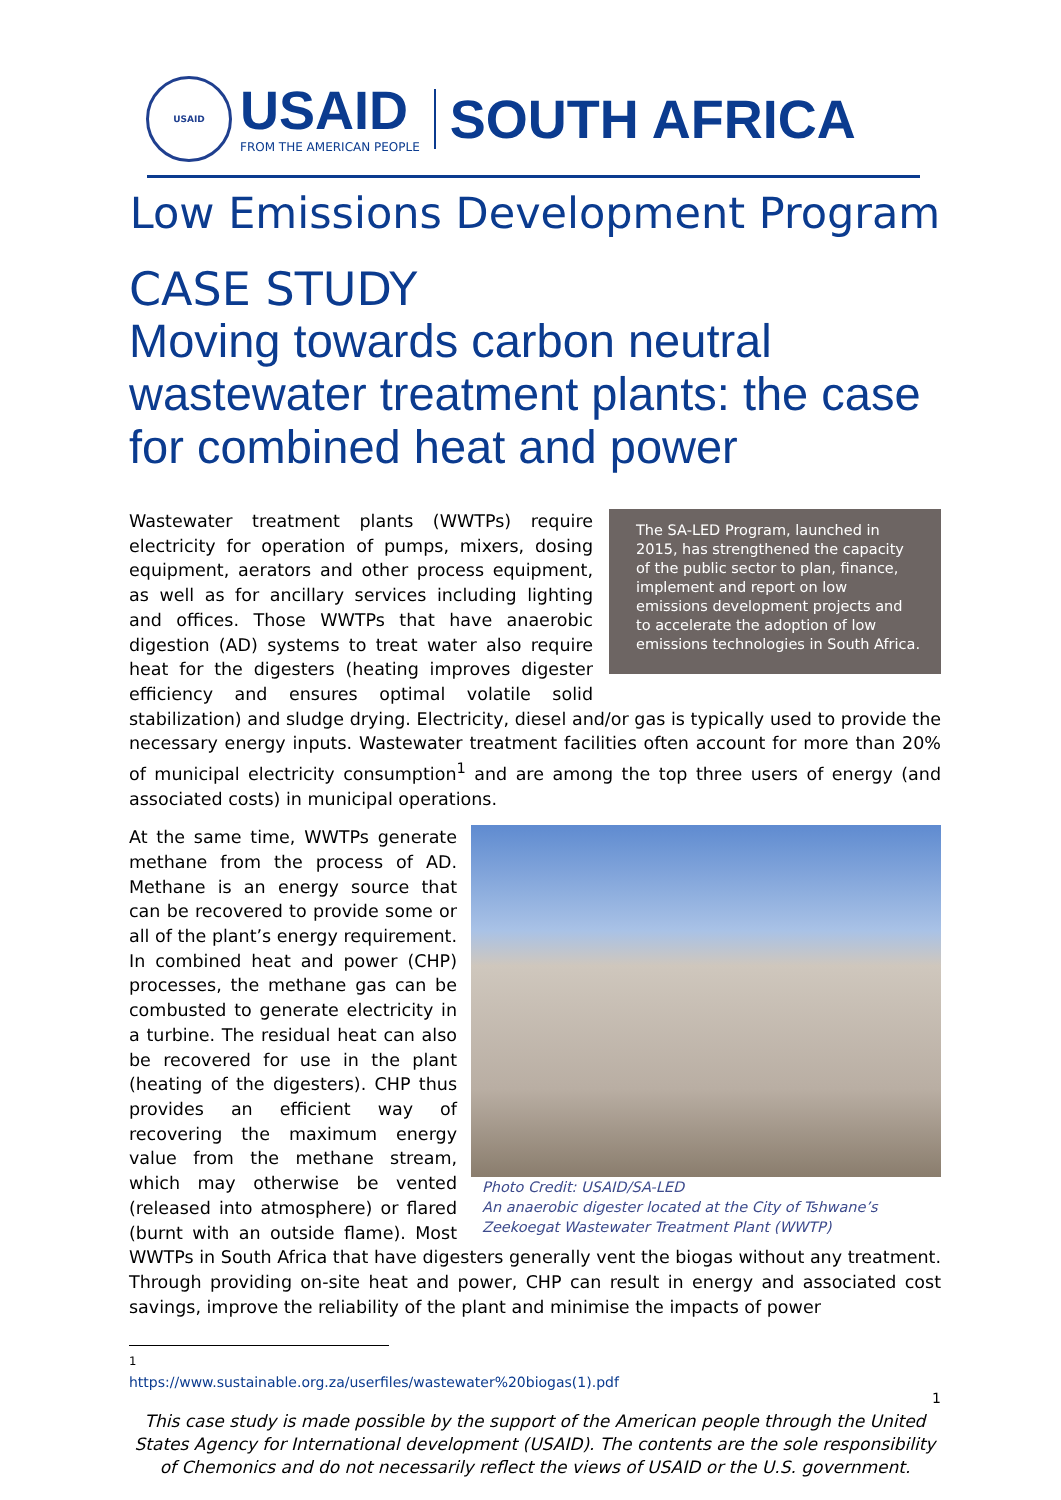USAID
USAID
FROM THE AMERICAN PEOPLE
SOUTH AFRICA
Low Emissions Development Program
CASE STUDY
Moving towards carbon neutral wastewater treatment plants: the case for combined heat and power
The SA-LED Program, launched in 2015, has strengthened the capacity of the public sector to plan, finance, implement and report on low emissions development projects and to accelerate the adoption of low emissions technologies in South Africa.
Wastewater treatment plants (WWTPs) require electricity for operation of pumps, mixers, dosing equipment, aerators and other process equipment, as well as for ancillary services including lighting and offices. Those WWTPs that have anaerobic digestion (AD) systems to treat water also require heat for the digesters (heating improves digester efficiency and ensures optimal volatile solid stabilization) and sludge drying. Electricity, diesel and/or gas is typically used to provide the necessary energy inputs. Wastewater treatment facilities often account for more than 20% of municipal electricity consumption<sup>1</sup> and are among the top three users of energy (and associated costs) in municipal operations.
Photo Credit: USAID/SA-LED
An anaerobic digester located at the City of Tshwane’s Zeekoegat Wastewater Treatment Plant (WWTP)
At the same time, WWTPs generate methane from the process of AD. Methane is an energy source that can be recovered to provide some or all of the plant’s energy requirement. In combined heat and power (CHP) processes, the methane gas can be combusted to generate electricity in a turbine. The residual heat can also be recovered for use in the plant (heating of the digesters). CHP thus provides an efficient way of recovering the maximum energy value from the methane stream, which may otherwise be vented (released into atmosphere) or flared (burnt with an outside flame). Most WWTPs in South Africa that have digesters generally vent the biogas without any treatment. Through providing on-site heat and power, CHP can result in energy and associated cost savings, improve the reliability of the plant and minimise the impacts of power
<sup>1</sup> https://www.sustainable.org.za/userfiles/wastewater%20biogas(1).pdf
1
This case study is made possible by the support of the American people through the United States Agency for International development (USAID). The contents are the sole responsibility of Chemonics and do not necessarily reflect the views of USAID or the U.S. government.